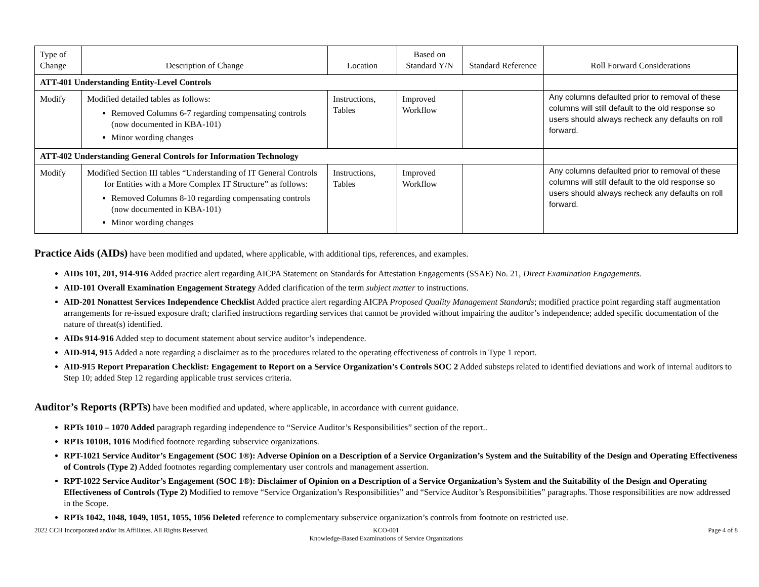| Type of Change | Description of Change | Location | Based on Standard Y/N | Standard Reference | Roll Forward Considerations |
| --- | --- | --- | --- | --- | --- |
| ATT-401 Understanding Entity-Level Controls | | | | | |
| Modify | Modified detailed tables as follows: Removed Columns 6-7 regarding compensating controls (now documented in KBA-101) Minor wording changes | Instructions, Tables | Improved Workflow | | Any columns defaulted prior to removal of these columns will still default to the old response so users should always recheck any defaults on roll forward. |
| ATT-402 Understanding General Controls for Information Technology | | | | | |
| Modify | Modified Section III tables “Understanding of IT General Controls for Entities with a More Complex IT Structure” as follows: Removed Columns 8-10 regarding compensating controls (now documented in KBA-101) Minor wording changes | Instructions, Tables | Improved Workflow | | Any columns defaulted prior to removal of these columns will still default to the old response so users should always recheck any defaults on roll forward. |
Practice Aids (AIDs)
have been modified and updated, where applicable, with additional tips, references, and examples.
AIDs 101, 201, 914-916 Added practice alert regarding AICPA Statement on Standards for Attestation Engagements (SSAE) No. 21, Direct Examination Engagements.
AID-101 Overall Examination Engagement Strategy Added clarification of the term subject matter to instructions.
AID-201 Nonattest Services Independence Checklist Added practice alert regarding AICPA Proposed Quality Management Standards; modified practice point regarding staff augmentation arrangements for re-issued exposure draft; clarified instructions regarding services that cannot be provided without impairing the auditor’s independence; added specific documentation of the nature of threat(s) identified.
AIDs 914-916 Added step to document statement about service auditor’s independence.
AID-914, 915 Added a note regarding a disclaimer as to the procedures related to the operating effectiveness of controls in Type 1 report.
AID-915 Report Preparation Checklist: Engagement to Report on a Service Organization’s Controls SOC 2 Added substeps related to identified deviations and work of internal auditors to Step 10; added Step 12 regarding applicable trust services criteria.
Auditor’s Reports (RPTs)
have been modified and updated, where applicable, in accordance with current guidance.
RPTs 1010 – 1070 Added paragraph regarding independence to “Service Auditor’s Responsibilities” section of the report..
RPTs 1010B, 1016 Modified footnote regarding subservice organizations.
RPT-1021 Service Auditor’s Engagement (SOC 1®): Adverse Opinion on a Description of a Service Organization’s System and the Suitability of the Design and Operating Effectiveness of Controls (Type 2) Added footnotes regarding complementary user controls and management assertion.
RPT-1022 Service Auditor’s Engagement (SOC 1®): Disclaimer of Opinion on a Description of a Service Organization’s System and the Suitability of the Design and Operating Effectiveness of Controls (Type 2) Modified to remove “Service Organization’s Responsibilities” and “Service Auditor’s Responsibilities” paragraphs. Those responsibilities are now addressed in the Scope.
RPTs 1042, 1048, 1049, 1051, 1055, 1056 Deleted reference to complementary subservice organization’s controls from footnote on restricted use.
2022 CCH Incorporated and/or Its Affiliates. All Rights Reserved.
KCO-001
Knowledge-Based Examinations of Service Organizations
Page 4 of 8